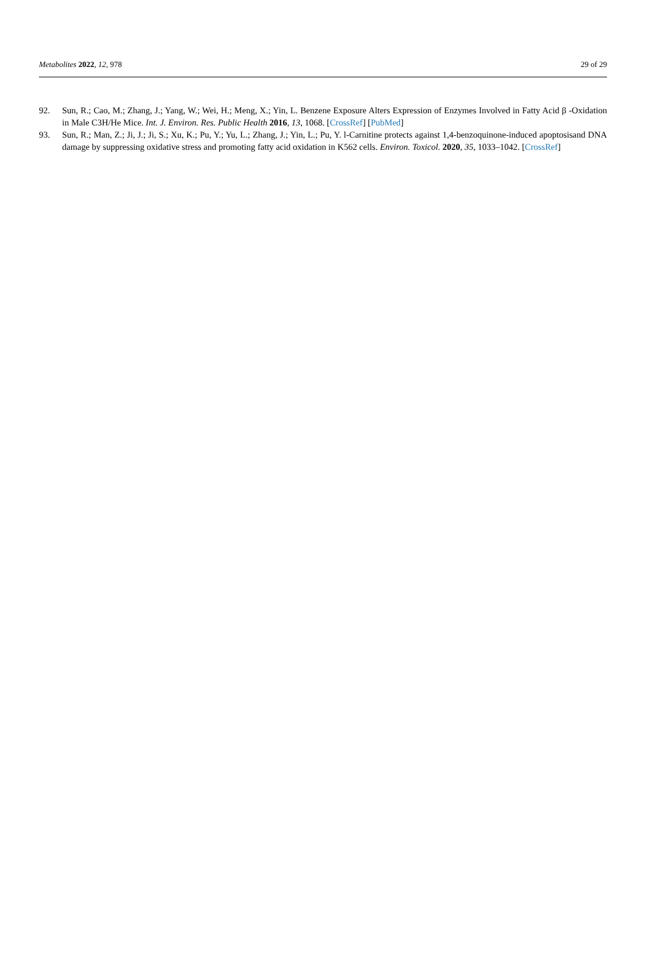Metabolites 2022, 12, 978 29 of 29
92. Sun, R.; Cao, M.; Zhang, J.; Yang, W.; Wei, H.; Meng, X.; Yin, L. Benzene Exposure Alters Expression of Enzymes Involved in Fatty Acid β -Oxidation in Male C3H/He Mice. Int. J. Environ. Res. Public Health 2016, 13, 1068. [CrossRef] [PubMed]
93. Sun, R.; Man, Z.; Ji, J.; Ji, S.; Xu, K.; Pu, Y.; Yu, L.; Zhang, J.; Yin, L.; Pu, Y. l-Carnitine protects against 1,4-benzoquinone-induced apoptosisand DNA damage by suppressing oxidative stress and promoting fatty acid oxidation in K562 cells. Environ. Toxicol. 2020, 35, 1033–1042. [CrossRef]